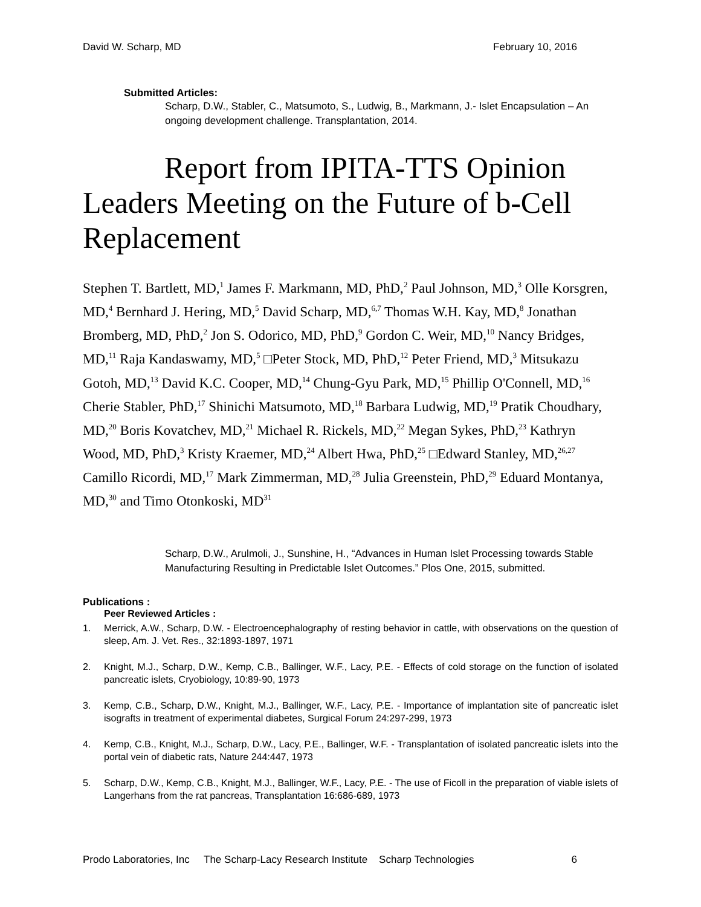David W. Scharp, MD February 10, 2016
Submitted Articles:
Scharp, D.W., Stabler, C., Matsumoto, S., Ludwig, B., Markmann, J.- Islet Encapsulation – An ongoing development challenge. Transplantation, 2014.
Report from IPITA-TTS Opinion Leaders Meeting on the Future of b-Cell Replacement
Stephen T. Bartlett, MD,<sup>1</sup> James F. Markmann, MD, PhD,<sup>2</sup> Paul Johnson, MD,<sup>3</sup> Olle Korsgren, MD,<sup>4</sup> Bernhard J. Hering, MD,<sup>5</sup> David Scharp, MD,<sup>6,7</sup> Thomas W.H. Kay, MD,<sup>8</sup> Jonathan Bromberg, MD, PhD,<sup>2</sup> Jon S. Odorico, MD, PhD,<sup>9</sup> Gordon C. Weir, MD,<sup>10</sup> Nancy Bridges, MD,<sup>11</sup> Raja Kandaswamy, MD,<sup>5</sup> □Peter Stock, MD, PhD,<sup>12</sup> Peter Friend, MD,<sup>3</sup> Mitsukazu Gotoh, MD,<sup>13</sup> David K.C. Cooper, MD,<sup>14</sup> Chung-Gyu Park, MD,<sup>15</sup> Phillip O'Connell, MD,<sup>16</sup> Cherie Stabler, PhD,<sup>17</sup> Shinichi Matsumoto, MD,<sup>18</sup> Barbara Ludwig, MD,<sup>19</sup> Pratik Choudhary, MD,<sup>20</sup> Boris Kovatchev, MD,<sup>21</sup> Michael R. Rickels, MD,<sup>22</sup> Megan Sykes, PhD,<sup>23</sup> Kathryn Wood, MD, PhD,<sup>3</sup> Kristy Kraemer, MD,<sup>24</sup> Albert Hwa, PhD,<sup>25</sup> □Edward Stanley, MD,<sup>26,27</sup> Camillo Ricordi, MD,<sup>17</sup> Mark Zimmerman, MD,<sup>28</sup> Julia Greenstein, PhD,<sup>29</sup> Eduard Montanya, MD,<sup>30</sup> and Timo Otonkoski, MD<sup>31</sup>
Scharp, D.W., Arulmoli, J., Sunshine, H., “Advances in Human Islet Processing towards Stable Manufacturing Resulting in Predictable Islet Outcomes.” Plos One, 2015, submitted.
Publications :
Peer Reviewed Articles :
1. Merrick, A.W., Scharp, D.W. - Electroencephalography of resting behavior in cattle, with observations on the question of sleep, Am. J. Vet. Res., 32:1893-1897, 1971
2. Knight, M.J., Scharp, D.W., Kemp, C.B., Ballinger, W.F., Lacy, P.E. - Effects of cold storage on the function of isolated pancreatic islets, Cryobiology, 10:89-90, 1973
3. Kemp, C.B., Scharp, D.W., Knight, M.J., Ballinger, W.F., Lacy, P.E. - Importance of implantation site of pancreatic islet isografts in treatment of experimental diabetes, Surgical Forum 24:297-299, 1973
4. Kemp, C.B., Knight, M.J., Scharp, D.W., Lacy, P.E., Ballinger, W.F. - Transplantation of isolated pancreatic islets into the portal vein of diabetic rats, Nature 244:447, 1973
5. Scharp, D.W., Kemp, C.B., Knight, M.J., Ballinger, W.F., Lacy, P.E. - The use of Ficoll in the preparation of viable islets of Langerhans from the rat pancreas, Transplantation 16:686-689, 1973
Prodo Laboratories, Inc The Scharp-Lacy Research Institute Scharp Technologies 6